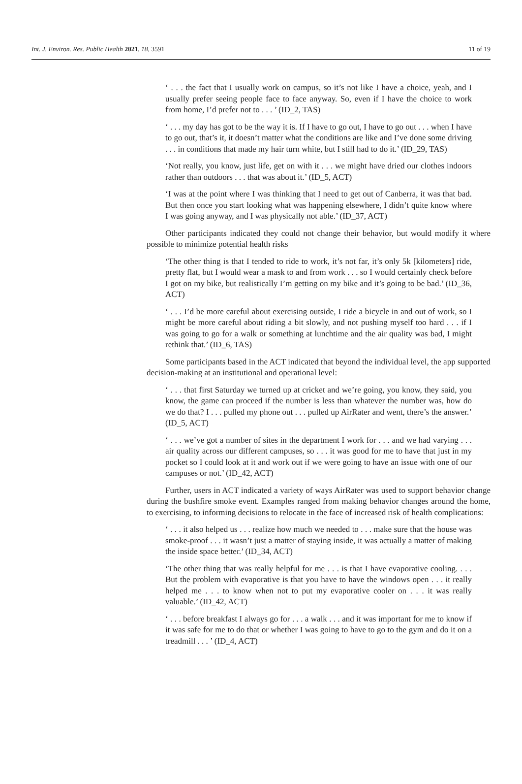Int. J. Environ. Res. Public Health 2021, 18, 3591 11 of 19
‘ . . . the fact that I usually work on campus, so it’s not like I have a choice, yeah, and I usually prefer seeing people face to face anyway. So, even if I have the choice to work from home, I’d prefer not to . . . ’ (ID_2, TAS)
‘ . . . my day has got to be the way it is. If I have to go out, I have to go out . . . when I have to go out, that’s it, it doesn’t matter what the conditions are like and I’ve done some driving . . . in conditions that made my hair turn white, but I still had to do it.’ (ID_29, TAS)
‘Not really, you know, just life, get on with it . . . we might have dried our clothes indoors rather than outdoors . . . that was about it.’ (ID_5, ACT)
‘I was at the point where I was thinking that I need to get out of Canberra, it was that bad. But then once you start looking what was happening elsewhere, I didn’t quite know where I was going anyway, and I was physically not able.’ (ID_37, ACT)
Other participants indicated they could not change their behavior, but would modify it where possible to minimize potential health risks
‘The other thing is that I tended to ride to work, it’s not far, it’s only 5k [kilometers] ride, pretty flat, but I would wear a mask to and from work . . . so I would certainly check before I got on my bike, but realistically I’m getting on my bike and it’s going to be bad.’ (ID_36, ACT)
‘ . . . I’d be more careful about exercising outside, I ride a bicycle in and out of work, so I might be more careful about riding a bit slowly, and not pushing myself too hard . . . if I was going to go for a walk or something at lunchtime and the air quality was bad, I might rethink that.’ (ID_6, TAS)
Some participants based in the ACT indicated that beyond the individual level, the app supported decision-making at an institutional and operational level:
‘ . . . that first Saturday we turned up at cricket and we’re going, you know, they said, you know, the game can proceed if the number is less than whatever the number was, how do we do that? I . . . pulled my phone out . . . pulled up AirRater and went, there’s the answer.’ (ID_5, ACT)
‘ . . . we’ve got a number of sites in the department I work for . . . and we had varying . . . air quality across our different campuses, so . . . it was good for me to have that just in my pocket so I could look at it and work out if we were going to have an issue with one of our campuses or not.’ (ID_42, ACT)
Further, users in ACT indicated a variety of ways AirRater was used to support behavior change during the bushfire smoke event. Examples ranged from making behavior changes around the home, to exercising, to informing decisions to relocate in the face of increased risk of health complications:
‘ . . . it also helped us . . . realize how much we needed to . . . make sure that the house was smoke-proof . . . it wasn’t just a matter of staying inside, it was actually a matter of making the inside space better.’ (ID_34, ACT)
‘The other thing that was really helpful for me . . . is that I have evaporative cooling. . . . But the problem with evaporative is that you have to have the windows open . . . it really helped me . . . to know when not to put my evaporative cooler on . . . it was really valuable.’ (ID_42, ACT)
‘ . . . before breakfast I always go for . . . a walk . . . and it was important for me to know if it was safe for me to do that or whether I was going to have to go to the gym and do it on a treadmill . . . ’ (ID_4, ACT)